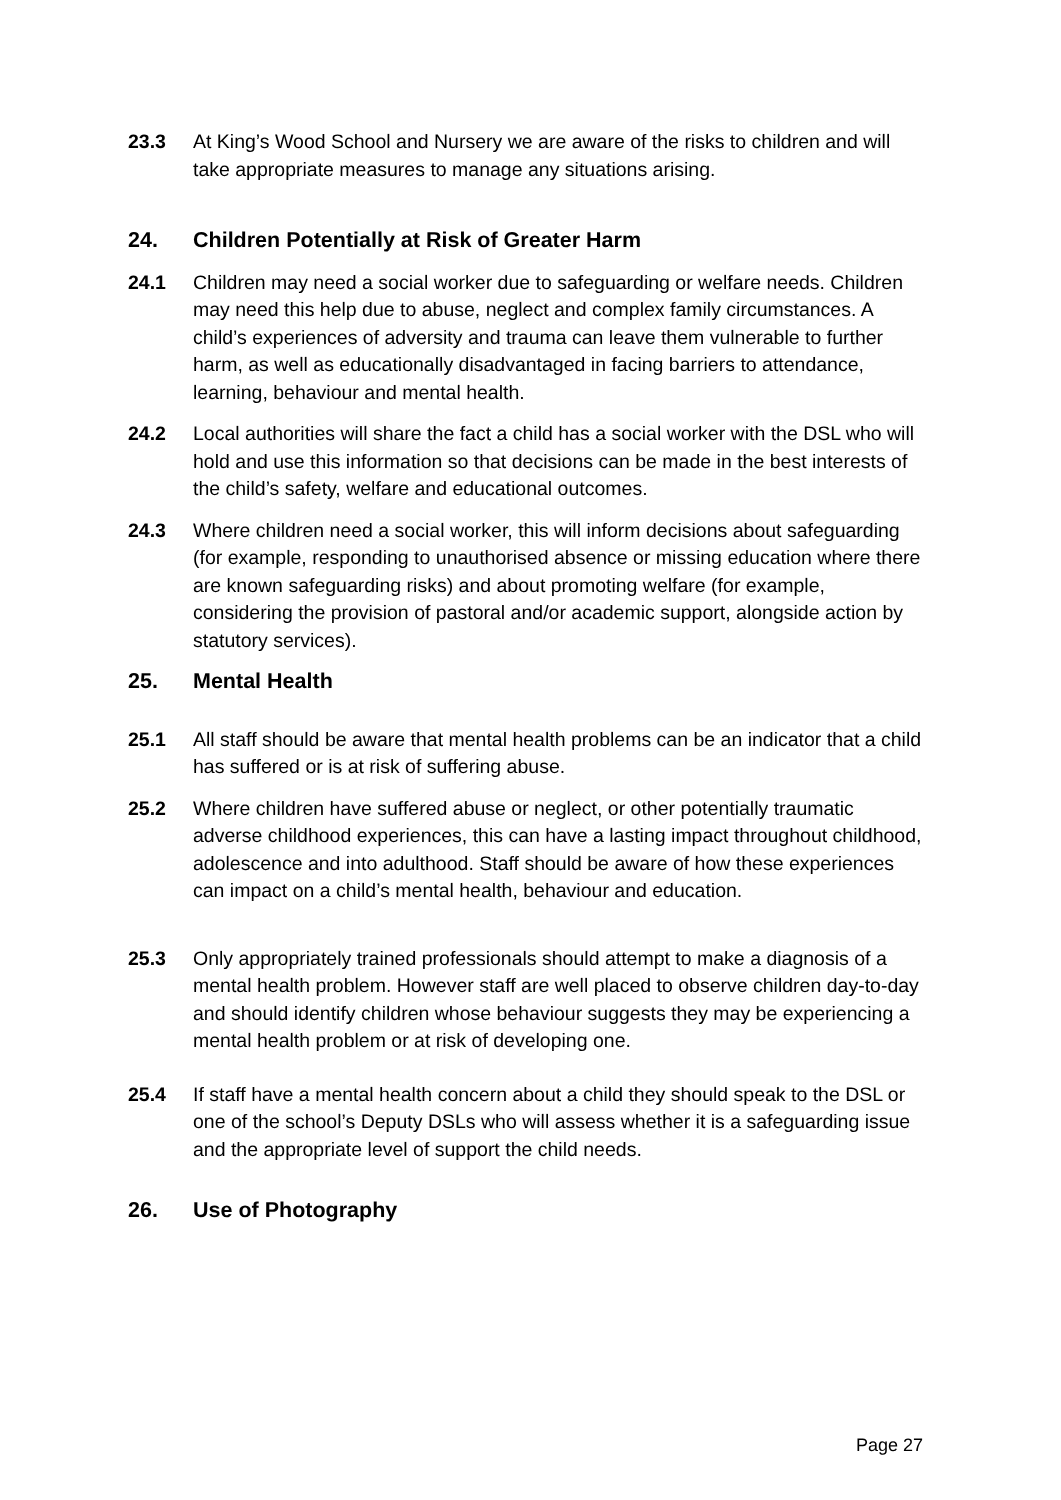23.3 At King’s Wood School and Nursery we are aware of the risks to children and will take appropriate measures to manage any situations arising.
24. Children Potentially at Risk of Greater Harm
24.1 Children may need a social worker due to safeguarding or welfare needs. Children may need this help due to abuse, neglect and complex family circumstances. A child’s experiences of adversity and trauma can leave them vulnerable to further harm, as well as educationally disadvantaged in facing barriers to attendance, learning, behaviour and mental health.
24.2 Local authorities will share the fact a child has a social worker with the DSL who will hold and use this information so that decisions can be made in the best interests of the child’s safety, welfare and educational outcomes.
24.3 Where children need a social worker, this will inform decisions about safeguarding (for example, responding to unauthorised absence or missing education where there are known safeguarding risks) and about promoting welfare (for example, considering the provision of pastoral and/or academic support, alongside action by statutory services).
25. Mental Health
25.1 All staff should be aware that mental health problems can be an indicator that a child has suffered or is at risk of suffering abuse.
25.2 Where children have suffered abuse or neglect, or other potentially traumatic adverse childhood experiences, this can have a lasting impact throughout childhood, adolescence and into adulthood. Staff should be aware of how these experiences can impact on a child’s mental health, behaviour and education.
25.3 Only appropriately trained professionals should attempt to make a diagnosis of a mental health problem. However staff are well placed to observe children day-to-day and should identify children whose behaviour suggests they may be experiencing a mental health problem or at risk of developing one.
25.4 If staff have a mental health concern about a child they should speak to the DSL or one of the school’s Deputy DSLs who will assess whether it is a safeguarding issue and the appropriate level of support the child needs.
26. Use of Photography
Page 27